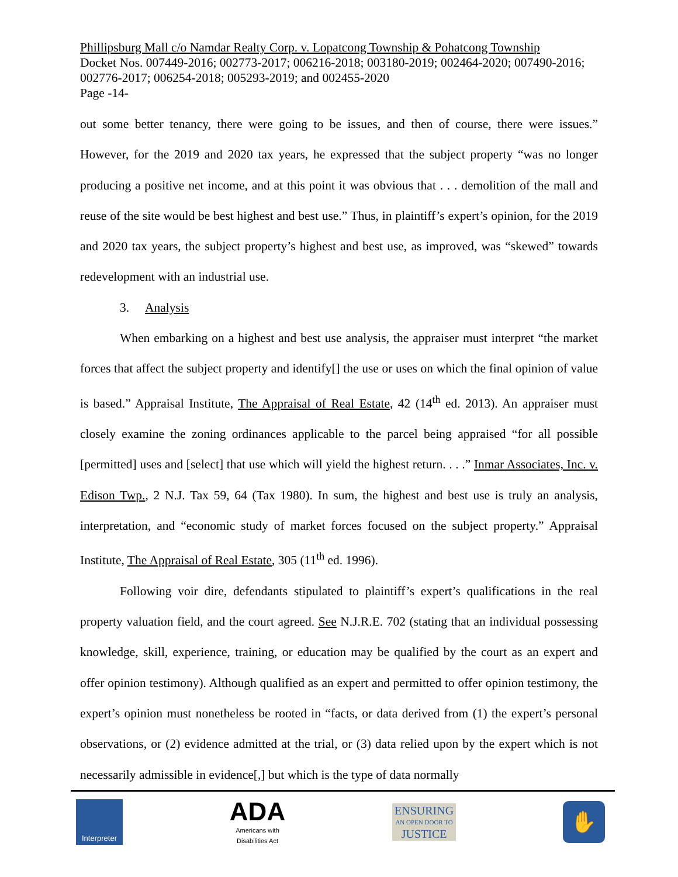Phillipsburg Mall c/o Namdar Realty Corp. v. Lopatcong Township & Pohatcong Township
Docket Nos. 007449-2016; 002773-2017; 006216-2018; 003180-2019; 002464-2020; 007490-2016; 002776-2017; 006254-2018; 005293-2019; and 002455-2020
Page -14-
out some better tenancy, there were going to be issues, and then of course, there were issues.” However, for the 2019 and 2020 tax years, he expressed that the subject property “was no longer producing a positive net income, and at this point it was obvious that . . . demolition of the mall and reuse of the site would be best highest and best use.” Thus, in plaintiff’s expert’s opinion, for the 2019 and 2020 tax years, the subject property’s highest and best use, as improved, was “skewed” towards redevelopment with an industrial use.
3. Analysis
When embarking on a highest and best use analysis, the appraiser must interpret “the market forces that affect the subject property and identify[] the use or uses on which the final opinion of value is based.” Appraisal Institute, The Appraisal of Real Estate, 42 (14<sup>th</sup> ed. 2013). An appraiser must closely examine the zoning ordinances applicable to the parcel being appraised “for all possible [permitted] uses and [select] that use which will yield the highest return. . . .” Inmar Associates, Inc. v. Edison Twp., 2 N.J. Tax 59, 64 (Tax 1980). In sum, the highest and best use is truly an analysis, interpretation, and “economic study of market forces focused on the subject property.” Appraisal Institute, The Appraisal of Real Estate, 305 (11<sup>th</sup> ed. 1996).
Following voir dire, defendants stipulated to plaintiff’s expert’s qualifications in the real property valuation field, and the court agreed. See N.J.R.E. 702 (stating that an individual possessing knowledge, skill, experience, training, or education may be qualified by the court as an expert and offer opinion testimony). Although qualified as an expert and permitted to offer opinion testimony, the expert’s opinion must nonetheless be rooted in “facts, or data derived from (1) the expert’s personal observations, or (2) evidence admitted at the trial, or (3) data relied upon by the expert which is not necessarily admissible in evidence[,] but which is the type of data normally
Interpreter
ADA
Americans with
Disabilities Act
ENSURING
AN OPEN DOOR TO
JUSTICE
✋